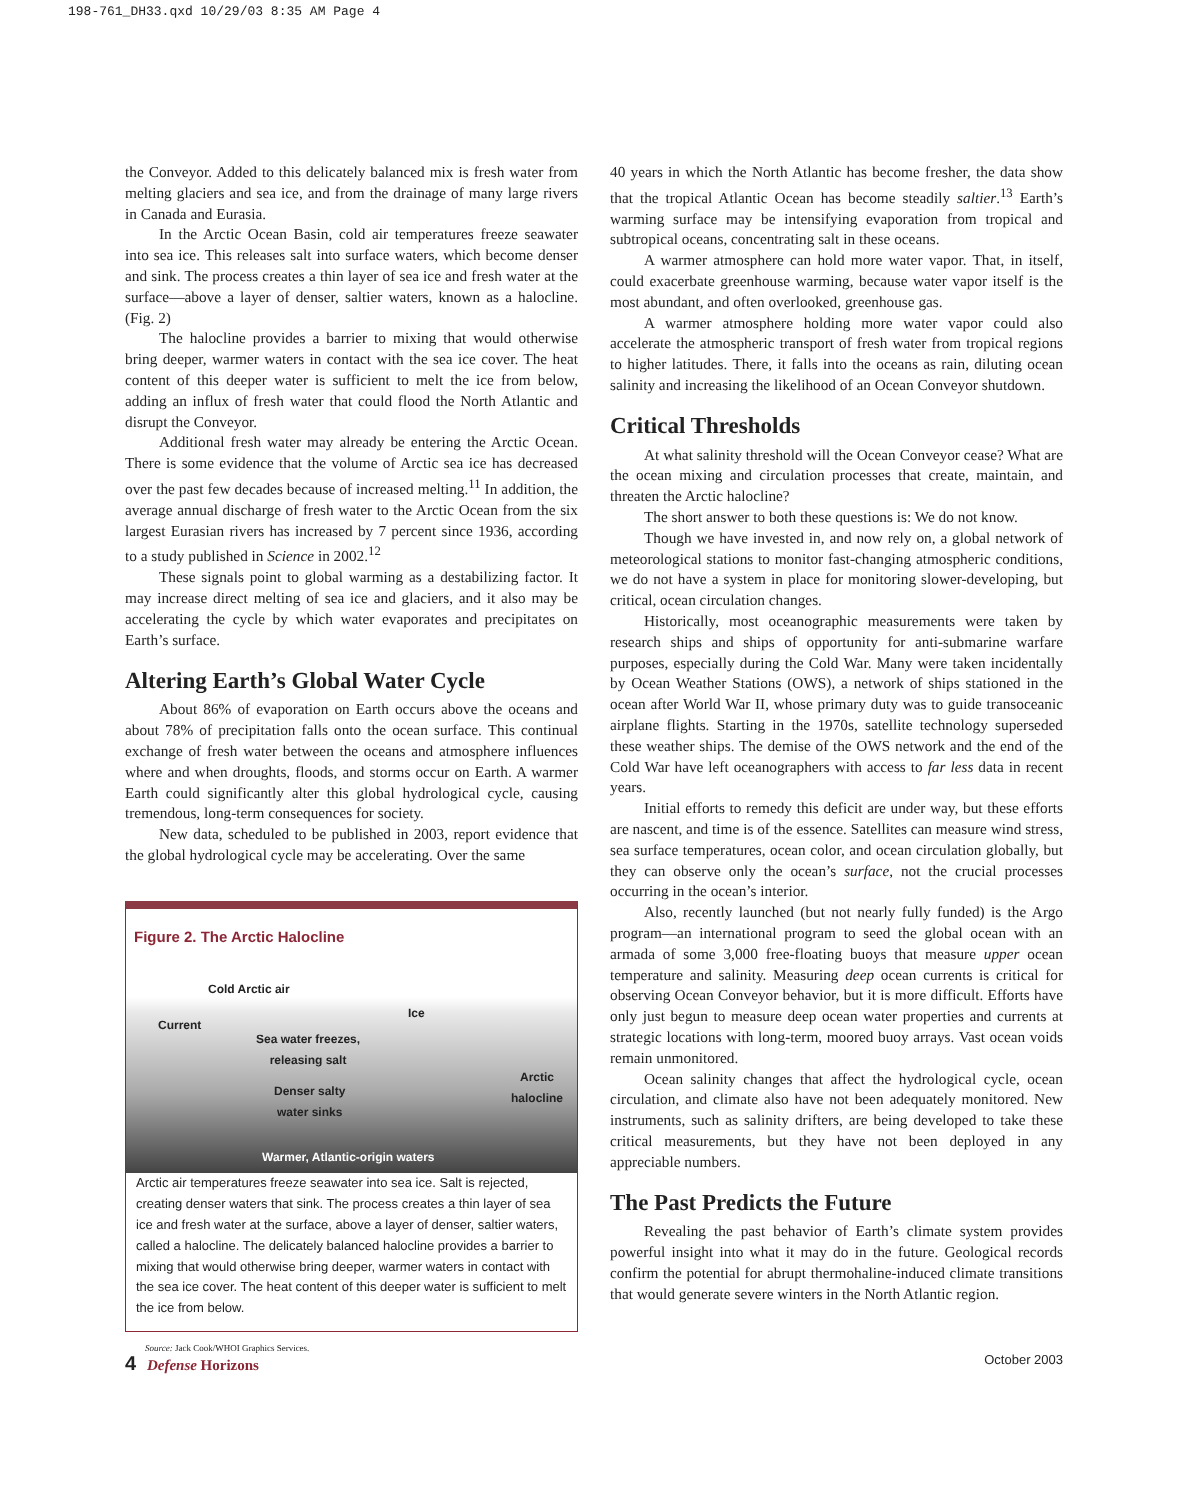198-761_DH33.qxd 10/29/03 8:35 AM Page 4
the Conveyor. Added to this delicately balanced mix is fresh water from melting glaciers and sea ice, and from the drainage of many large rivers in Canada and Eurasia.
In the Arctic Ocean Basin, cold air temperatures freeze seawater into sea ice. This releases salt into surface waters, which become denser and sink. The process creates a thin layer of sea ice and fresh water at the surface—above a layer of denser, saltier waters, known as a halocline. (Fig. 2)
The halocline provides a barrier to mixing that would otherwise bring deeper, warmer waters in contact with the sea ice cover. The heat content of this deeper water is sufficient to melt the ice from below, adding an influx of fresh water that could flood the North Atlantic and disrupt the Conveyor.
Additional fresh water may already be entering the Arctic Ocean. There is some evidence that the volume of Arctic sea ice has decreased over the past few decades because of increased melting.<sup>11</sup> In addition, the average annual discharge of fresh water to the Arctic Ocean from the six largest Eurasian rivers has increased by 7 percent since 1936, according to a study published in Science in 2002.<sup>12</sup>
These signals point to global warming as a destabilizing factor. It may increase direct melting of sea ice and glaciers, and it also may be accelerating the cycle by which water evaporates and precipitates on Earth’s surface.
Altering Earth’s Global Water Cycle
About 86% of evaporation on Earth occurs above the oceans and about 78% of precipitation falls onto the ocean surface. This continual exchange of fresh water between the oceans and atmosphere influences where and when droughts, floods, and storms occur on Earth. A warmer Earth could significantly alter this global hydrological cycle, causing tremendous, long-term consequences for society.
New data, scheduled to be published in 2003, report evidence that the global hydrological cycle may be accelerating. Over the same
Figure 2. The Arctic Halocline
Cold Arctic air
Ice
Current
Sea water freezes,
releasing salt
Denser salty
water sinks
Arctic
halocline
Warmer, Atlantic-origin waters
Arctic air temperatures freeze seawater into sea ice. Salt is rejected, creating denser waters that sink. The process creates a thin layer of sea ice and fresh water at the surface, above a layer of denser, saltier waters, called a halocline. The delicately balanced halocline provides a barrier to mixing that would otherwise bring deeper, warmer waters in contact with the sea ice cover. The heat content of this deeper water is sufficient to melt the ice from below.
Source: Jack Cook/WHOI Graphics Services.
40 years in which the North Atlantic has become fresher, the data show that the tropical Atlantic Ocean has become steadily saltier.<sup>13</sup> Earth’s warming surface may be intensifying evaporation from tropical and subtropical oceans, concentrating salt in these oceans.
A warmer atmosphere can hold more water vapor. That, in itself, could exacerbate greenhouse warming, because water vapor itself is the most abundant, and often overlooked, greenhouse gas.
A warmer atmosphere holding more water vapor could also accelerate the atmospheric transport of fresh water from tropical regions to higher latitudes. There, it falls into the oceans as rain, diluting ocean salinity and increasing the likelihood of an Ocean Conveyor shutdown.
Critical Thresholds
At what salinity threshold will the Ocean Conveyor cease? What are the ocean mixing and circulation processes that create, maintain, and threaten the Arctic halocline?
The short answer to both these questions is: We do not know.
Though we have invested in, and now rely on, a global network of meteorological stations to monitor fast-changing atmospheric conditions, we do not have a system in place for monitoring slower-developing, but critical, ocean circulation changes.
Historically, most oceanographic measurements were taken by research ships and ships of opportunity for anti-submarine warfare purposes, especially during the Cold War. Many were taken incidentally by Ocean Weather Stations (OWS), a network of ships stationed in the ocean after World War II, whose primary duty was to guide transoceanic airplane flights. Starting in the 1970s, satellite technology superseded these weather ships. The demise of the OWS network and the end of the Cold War have left oceanographers with access to far less data in recent years.
Initial efforts to remedy this deficit are under way, but these efforts are nascent, and time is of the essence. Satellites can measure wind stress, sea surface temperatures, ocean color, and ocean circulation globally, but they can observe only the ocean’s surface, not the crucial processes occurring in the ocean’s interior.
Also, recently launched (but not nearly fully funded) is the Argo program—an international program to seed the global ocean with an armada of some 3,000 free-floating buoys that measure upper ocean temperature and salinity. Measuring deep ocean currents is critical for observing Ocean Conveyor behavior, but it is more difficult. Efforts have only just begun to measure deep ocean water properties and currents at strategic locations with long-term, moored buoy arrays. Vast ocean voids remain unmonitored.
Ocean salinity changes that affect the hydrological cycle, ocean circulation, and climate also have not been adequately monitored. New instruments, such as salinity drifters, are being developed to take these critical measurements, but they have not been deployed in any appreciable numbers.
The Past Predicts the Future
Revealing the past behavior of Earth’s climate system provides powerful insight into what it may do in the future. Geological records confirm the potential for abrupt thermohaline-induced climate transitions that would generate severe winters in the North Atlantic region.
4 Defense Horizons October 2003